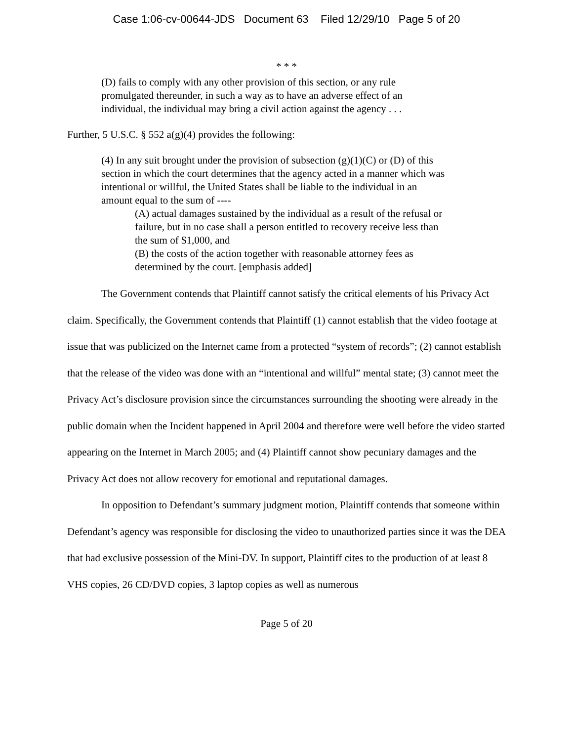Case 1:06-cv-00644-JDS Document 63 Filed 12/29/10 Page 5 of 20
* * *
(D) fails to comply with any other provision of this section, or any rule
promulgated thereunder, in such a way as to have an adverse effect of an
individual, the individual may bring a civil action against the agency . . .
Further, 5 U.S.C. § 552 a(g)(4) provides the following:
(4) In any suit brought under the provision of subsection (g)(1)(C) or (D) of this
section in which the court determines that the agency acted in a manner which was
intentional or willful, the United States shall be liable to the individual in an
amount equal to the sum of ----
(A) actual damages sustained by the individual as a result of the refusal or
failure, but in no case shall a person entitled to recovery receive less than
the sum of $1,000, and
(B) the costs of the action together with reasonable attorney fees as
determined by the court. [emphasis added]
The Government contends that Plaintiff cannot satisfy the critical elements of his Privacy Act claim. Specifically, the Government contends that Plaintiff (1) cannot establish that the video footage at issue that was publicized on the Internet came from a protected “system of records”; (2) cannot establish that the release of the video was done with an “intentional and willful” mental state; (3) cannot meet the Privacy Act’s disclosure provision since the circumstances surrounding the shooting were already in the public domain when the Incident happened in April 2004 and therefore were well before the video started appearing on the Internet in March 2005; and (4) Plaintiff cannot show pecuniary damages and the Privacy Act does not allow recovery for emotional and reputational damages.
In opposition to Defendant’s summary judgment motion, Plaintiff contends that someone within Defendant’s agency was responsible for disclosing the video to unauthorized parties since it was the DEA that had exclusive possession of the Mini-DV. In support, Plaintiff cites to the production of at least 8 VHS copies, 26 CD/DVD copies, 3 laptop copies as well as numerous
Page 5 of 20